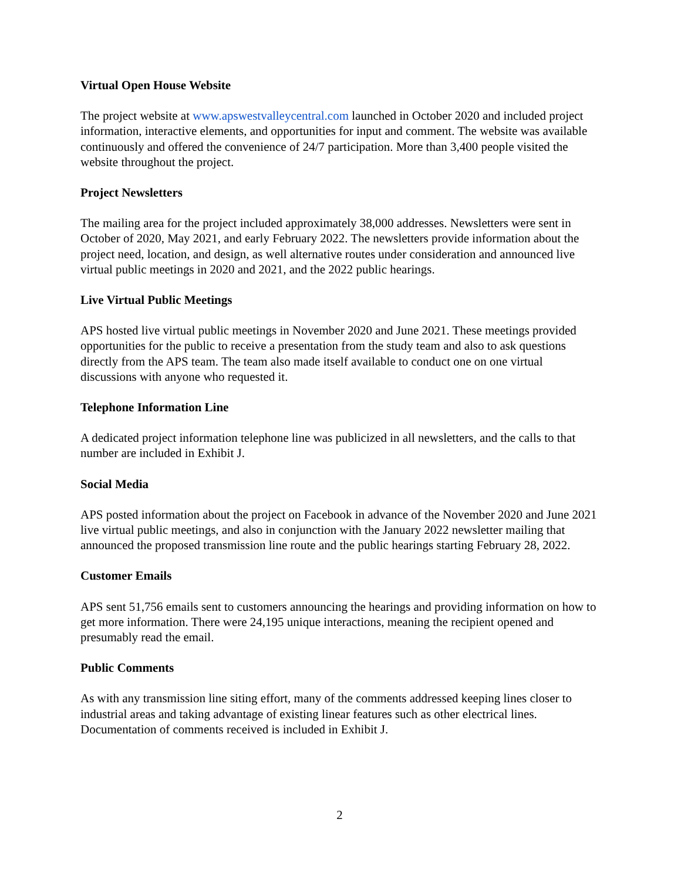Virtual Open House Website
The project website at www.apswestvalleycentral.com launched in October 2020 and included project information, interactive elements, and opportunities for input and comment. The website was available continuously and offered the convenience of 24/7 participation. More than 3,400 people visited the website throughout the project.
Project Newsletters
The mailing area for the project included approximately 38,000 addresses. Newsletters were sent in October of 2020, May 2021, and early February 2022. The newsletters provide information about the project need, location, and design, as well alternative routes under consideration and announced live virtual public meetings in 2020 and 2021, and the 2022 public hearings.
Live Virtual Public Meetings
APS hosted live virtual public meetings in November 2020 and June 2021. These meetings provided opportunities for the public to receive a presentation from the study team and also to ask questions directly from the APS team. The team also made itself available to conduct one on one virtual discussions with anyone who requested it.
Telephone Information Line
A dedicated project information telephone line was publicized in all newsletters, and the calls to that number are included in Exhibit J.
Social Media
APS posted information about the project on Facebook in advance of the November 2020 and June 2021 live virtual public meetings, and also in conjunction with the January 2022 newsletter mailing that announced the proposed transmission line route and the public hearings starting February 28, 2022.
Customer Emails
APS sent 51,756 emails sent to customers announcing the hearings and providing information on how to get more information. There were 24,195 unique interactions, meaning the recipient opened and presumably read the email.
Public Comments
As with any transmission line siting effort, many of the comments addressed keeping lines closer to industrial areas and taking advantage of existing linear features such as other electrical lines. Documentation of comments received is included in Exhibit J.
2